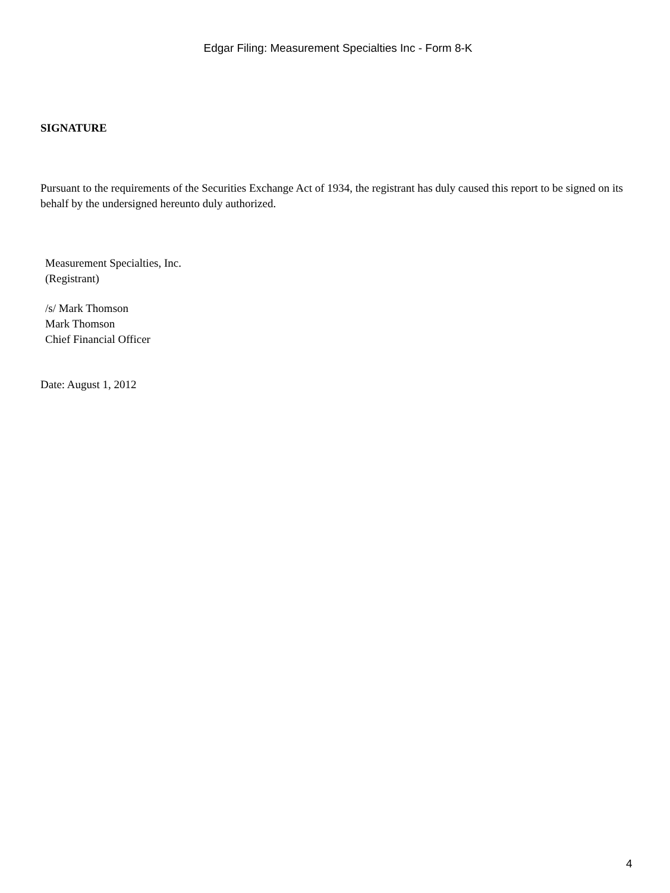Edgar Filing: Measurement Specialties Inc - Form 8-K
SIGNATURE
Pursuant to the requirements of the Securities Exchange Act of 1934, the registrant has duly caused this report to be signed on its behalf by the undersigned hereunto duly authorized.
Measurement Specialties, Inc.
(Registrant)
/s/ Mark Thomson
Mark Thomson
Chief Financial Officer
Date: August 1, 2012
4